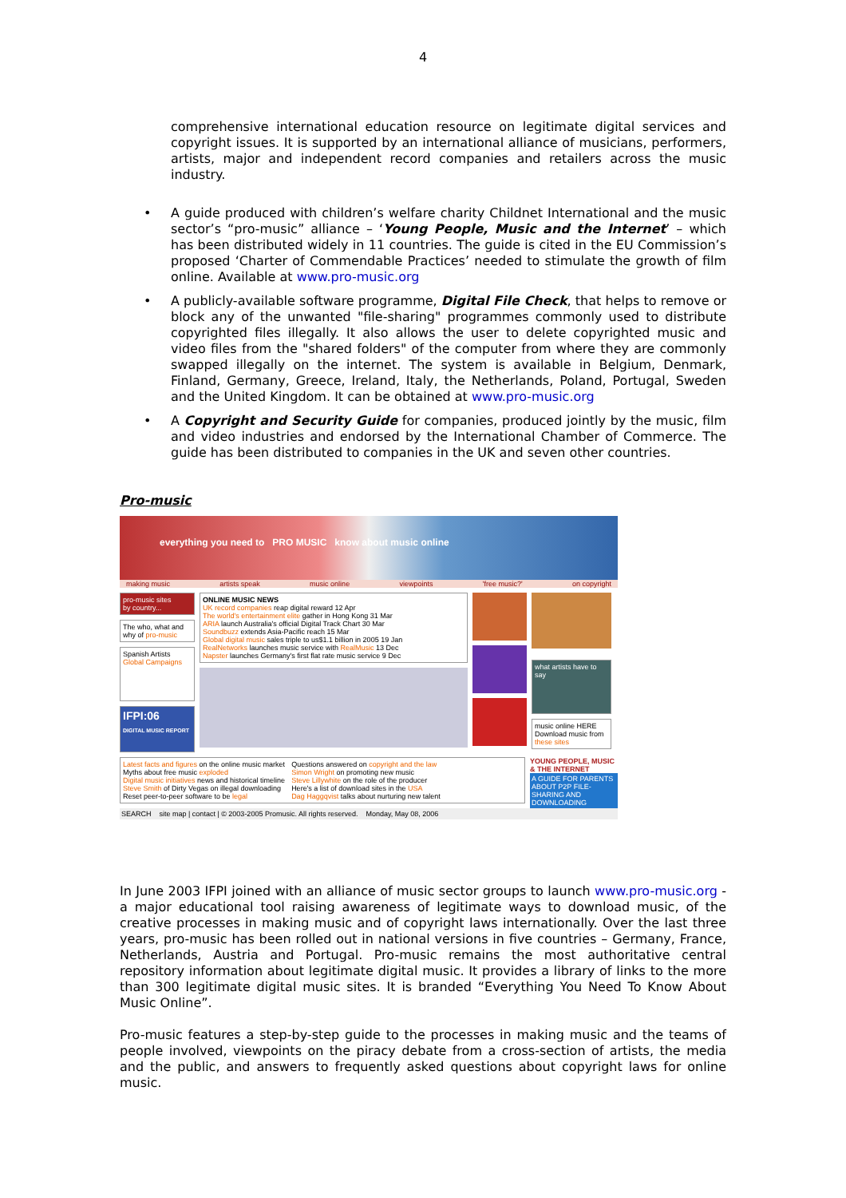4
comprehensive international education resource on legitimate digital services and copyright issues. It is supported by an international alliance of musicians, performers, artists, major and independent record companies and retailers across the music industry.
•
A guide produced with children’s welfare charity Childnet International and the music sector’s “pro-music” alliance – ‘Young People, Music and the Internet’ – which has been distributed widely in 11 countries. The guide is cited in the EU Commission’s proposed ‘Charter of Commendable Practices’ needed to stimulate the growth of film online. Available at www.pro-music.org
•
A publicly-available software programme, Digital File Check, that helps to remove or block any of the unwanted "file-sharing" programmes commonly used to distribute copyrighted files illegally. It also allows the user to delete copyrighted music and video files from the "shared folders" of the computer from where they are commonly swapped illegally on the internet. The system is available in Belgium, Denmark, Finland, Germany, Greece, Ireland, Italy, the Netherlands, Poland, Portugal, Sweden and the United Kingdom. It can be obtained at www.pro-music.org
•
A Copyright and Security Guide for companies, produced jointly by the music, film and video industries and endorsed by the International Chamber of Commerce. The guide has been distributed to companies in the UK and seven other countries.
Pro-music
everything you need to PRO MUSIC know about music online
making music artists speak music online viewpoints 'free music?' on copyright
pro-music sites
by country...
The who, what and why of pro-music
Spanish Artists
Global Campaigns
IFPI:06
DIGITAL MUSIC REPORT
ONLINE MUSIC NEWS
UK record companies reap digital reward 12 Apr
The world's entertainment elite gather in Hong Kong 31 Mar
ARIA launch Australia's official Digital Track Chart 30 Mar
Soundbuzz extends Asia-Pacific reach 15 Mar
Global digital music sales triple to us$1.1 billion in 2005 19 Jan
RealNetworks launches music service with RealMusic 13 Dec
Napster launches Germany's first flat rate music service 9 Dec
what artists have to say
music online HERE
Download music from these sites
Latest facts and figures on the online music market
Myths about free music exploded
Digital music initiatives news and historical timeline
Steve Smith of Dirty Vegas on illegal downloading
Reset peer-to-peer software to be legal
Questions answered on copyright and the law
Simon Wright on promoting new music
Steve Lillywhite on the role of the producer
Here's a list of download sites in the USA
Dag Haggqvist talks about nurturing new talent
YOUNG PEOPLE, MUSIC & THE INTERNET
A GUIDE FOR PARENTS ABOUT P2P FILE-SHARING AND DOWNLOADING
SEARCH site map | contact | © 2003-2005 Promusic. All rights reserved. Monday, May 08, 2006
In June 2003 IFPI joined with an alliance of music sector groups to launch www.pro-music.org - a major educational tool raising awareness of legitimate ways to download music, of the creative processes in making music and of copyright laws internationally. Over the last three years, pro-music has been rolled out in national versions in five countries – Germany, France, Netherlands, Austria and Portugal. Pro-music remains the most authoritative central repository information about legitimate digital music. It provides a library of links to the more than 300 legitimate digital music sites. It is branded “Everything You Need To Know About Music Online”.
Pro-music features a step-by-step guide to the processes in making music and the teams of people involved, viewpoints on the piracy debate from a cross-section of artists, the media and the public, and answers to frequently asked questions about copyright laws for online music.